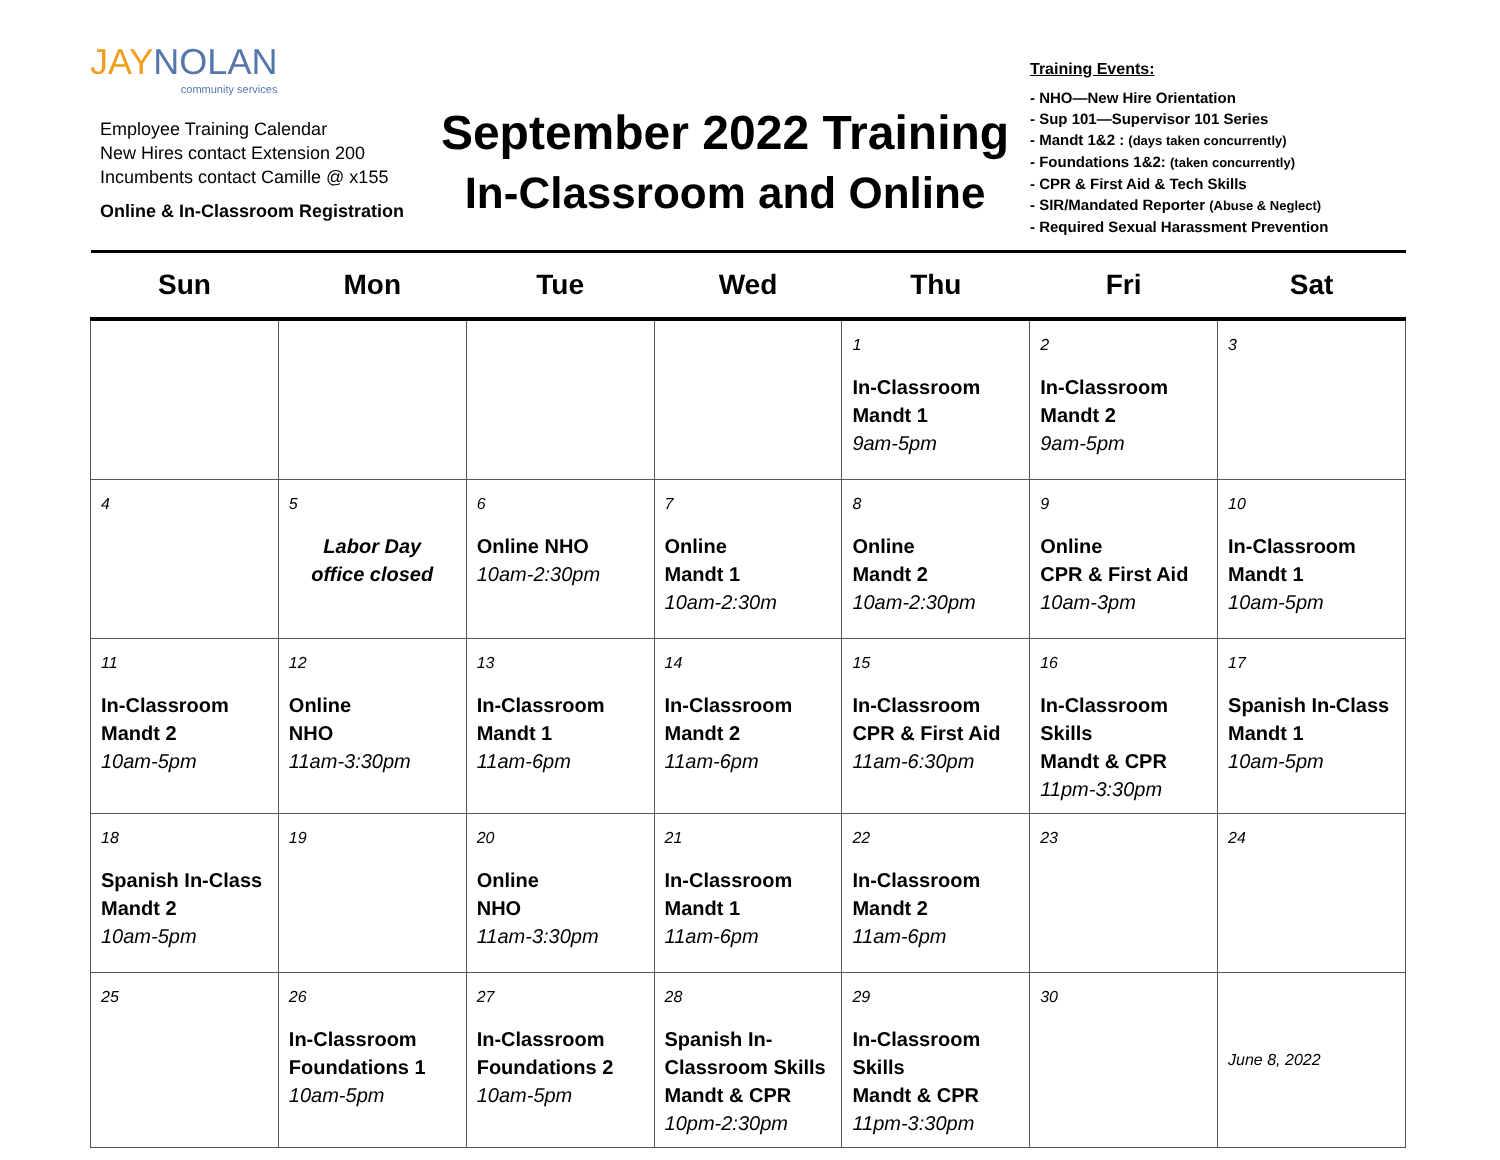JAYNOLAN
community services
Employee Training Calendar
New Hires contact Extension 200
Incumbents contact Camille @ x155
Online & In-Classroom Registration
September 2022 Training
In-Classroom and Online
Training Events:
- NHO—New Hire Orientation
- Sup 101—Supervisor 101 Series
- Mandt 1&2 : (days taken concurrently)
- Foundations 1&2: (taken concurrently)
- CPR & First Aid & Tech Skills
- SIR/Mandated Reporter (Abuse & Neglect)
- Required Sexual Harassment Prevention
| Sun | Mon | Tue | Wed | Thu | Fri | Sat |
| --- | --- | --- | --- | --- | --- | --- |
| | | | | 1 In-Classroom Mandt 1 9am-5pm | 2 In-Classroom Mandt 2 9am-5pm | 3 |
| 4 | 5 Labor Day office closed | 6 Online NHO 10am-2:30pm | 7 Online Mandt 1 10am-2:30m | 8 Online Mandt 2 10am-2:30pm | 9 Online CPR & First Aid 10am-3pm | 10 In-Classroom Mandt 1 10am-5pm |
| 11 In-Classroom Mandt 2 10am-5pm | 12 Online NHO 11am-3:30pm | 13 In-Classroom Mandt 1 11am-6pm | 14 In-Classroom Mandt 2 11am-6pm | 15 In-Classroom CPR & First Aid 11am-6:30pm | 16 In-Classroom Skills Mandt & CPR 11pm-3:30pm | 17 Spanish In-Class Mandt 1 10am-5pm |
| 18 Spanish In-Class Mandt 2 10am-5pm | 19 | 20 Online NHO 11am-3:30pm | 21 In-Classroom Mandt 1 11am-6pm | 22 In-Classroom Mandt 2 11am-6pm | 23 | 24 |
| 25 | 26 In-Classroom Foundations 1 10am-5pm | 27 In-Classroom Foundations 2 10am-5pm | 28 Spanish In-Classroom Skills Mandt & CPR 10pm-2:30pm | 29 In-Classroom Skills Mandt & CPR 11pm-3:30pm | 30 | June 8, 2022 |